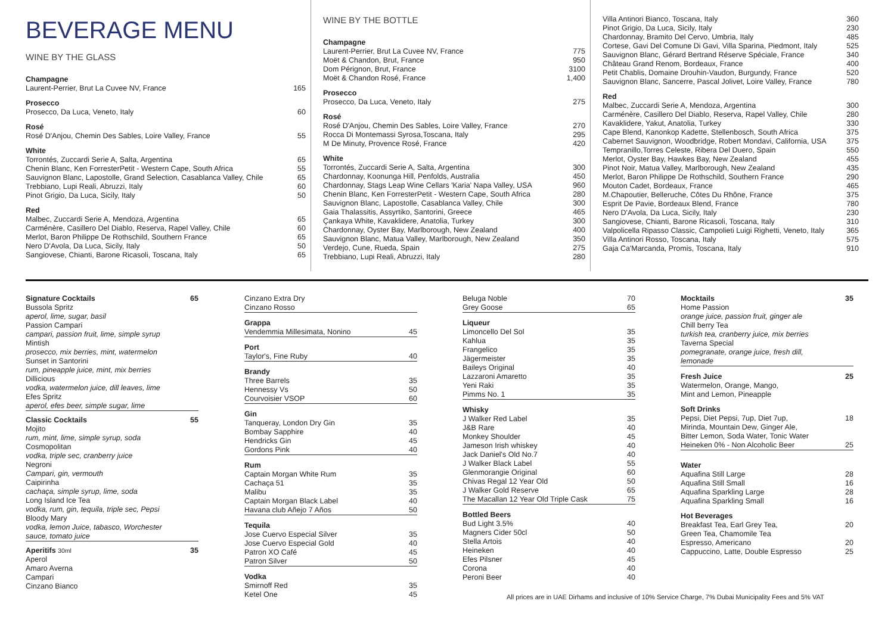BEVERAGE MENU
WINE BY THE GLASS
| Champagne | |
| Laurent-Perrier, Brut La Cuvee NV, France | 165 |
| Prosecco | |
| Prosecco, Da Luca, Veneto, Italy | 60 |
| Rosé | |
| Rosé D'Anjou, Chemin Des Sables, Loire Valley, France | 55 |
| White | |
| Torrontés, Zuccardi Serie A, Salta, Argentina | 65 |
| Chenin Blanc, Ken ForresterPetit - Western Cape, South Africa | 55 |
| Sauvignon Blanc, Lapostolle, Grand Selection, Casablanca Valley, Chile | 65 |
| Trebbiano, Lupi Reali, Abruzzi, Italy | 60 |
| Pinot Grigio, Da Luca, Sicily, Italy | 50 |
| Red | |
| Malbec, Zuccardi Serie A, Mendoza, Argentina | 65 |
| Carménère, Casillero Del Diablo, Reserva, Rapel Valley, Chile | 60 |
| Merlot, Baron Philippe De Rothschild, Southern France | 65 |
| Nero D'Avola, Da Luca, Sicily, Italy | 50 |
| Sangiovese, Chianti, Barone Ricasoli, Toscana, Italy | 65 |
WINE BY THE BOTTLE
| Champagne | |
| Laurent-Perrier, Brut La Cuvee NV, France | 775 |
| Moët & Chandon, Brut, France | 950 |
| Dom Pérignon, Brut, France | 3100 |
| Moët & Chandon Rosé, France | 1,400 |
| Prosecco | |
| Prosecco, Da Luca, Veneto, Italy | 275 |
| Rosé | |
| Rosé D'Anjou, Chemin Des Sables, Loire Valley, France | 270 |
| Rocca Di Montemassi Syrosa,Toscana, Italy | 295 |
| M De Minuty, Provence Rosé, France | 420 |
| White | |
| Torrontés, Zuccardi Serie A, Salta, Argentina | 300 |
| Chardonnay, Koonunga Hill, Penfolds, Australia | 450 |
| Chardonnay, Stags Leap Wine Cellars 'Karia' Napa Valley, USA | 960 |
| Chenin Blanc, Ken ForresterPetit - Western Cape, South Africa | 280 |
| Sauvignon Blanc, Lapostolle, Casablanca Valley, Chile | 300 |
| Gaia Thalassitis, Assyrtiko, Santorini, Greece | 465 |
| Çankaya White, Kavaklidere, Anatolia, Turkey | 300 |
| Chardonnay, Oyster Bay, Marlborough, New Zealand | 400 |
| Sauvignon Blanc, Matua Valley, Marlborough, New Zealand | 350 |
| Verdejo, Cune, Rueda, Spain | 275 |
| Trebbiano, Lupi Reali, Abruzzi, Italy | 280 |
| Villa Antinori Bianco, Toscana, Italy | 360 |
| Pinot Grigio, Da Luca, Sicily, Italy | 230 |
| Chardonnay, Bramito Del Cervo, Umbria, Italy | 485 |
| Cortese, Gavi Del Comune Di Gavi, Villa Sparina, Piedmont, Italy | 525 |
| Sauvignon Blanc, Gérard Bertrand Réserve Spéciale, France | 340 |
| Château Grand Renom, Bordeaux, France | 400 |
| Petit Chablis, Domaine Drouhin-Vaudon, Burgundy, France | 520 |
| Sauvignon Blanc, Sancerre, Pascal Jolivet, Loire Valley, France | 780 |
| Red | |
| Malbec, Zuccardi Serie A, Mendoza, Argentina | 300 |
| Carménère, Casillero Del Diablo, Reserva, Rapel Valley, Chile | 280 |
| Kavaklidere, Yakut, Anatolia, Turkey | 330 |
| Cape Blend, Kanonkop Kadette, Stellenbosch, South Africa | 375 |
| Cabernet Sauvignon, Woodbridge, Robert Mondavi, California, USA | 375 |
| Tempranillo,Torres Celeste, Ribera Del Duero, Spain | 550 |
| Merlot, Oyster Bay, Hawkes Bay, New Zealand | 455 |
| Pinot Noir, Matua Valley, Marlborough, New Zealand | 435 |
| Merlot, Baron Philippe De Rothschild, Southern France | 290 |
| Mouton Cadet, Bordeaux, France | 465 |
| M.Chapoutier, Belleruche, Côtes Du Rhône, France | 375 |
| Esprit De Pavie, Bordeaux Blend, France | 780 |
| Nero D'Avola, Da Luca, Sicily, Italy | 230 |
| Sangiovese, Chianti, Barone Ricasoli, Toscana, Italy | 310 |
| Valpolicella Ripasso Classic, Campolieti Luigi Righetti, Veneto, Italy | 365 |
| Villa Antinori Rosso, Toscana, Italy | 575 |
| Gaja Ca'Marcanda, Promis, Toscana, Italy | 910 |
| Signature Cocktails | 65 |
| Bussola Spritz aperol, lime, sugar, basil | |
| Passion Campari campari, passion fruit, lime, simple syrup | |
| Mintish prosecco, mix berries, mint, watermelon | |
| Sunset in Santorini rum, pineapple juice, mint, mix berries | |
| Dillicious vodka, watermelon juice, dill leaves, lime | |
| Efes Spritz aperol, efes beer, simple sugar, lime | |
| Classic Cocktails | 55 |
| Mojito rum, mint, lime, simple syrup, soda | |
| Cosmopolitan vodka, triple sec, cranberry juice | |
| Negroni Campari, gin, vermouth | |
| Caipirinha cachaça, simple syrup, lime, soda | |
| Long Island Ice Tea vodka, rum, gin, tequila, triple sec, Pepsi | |
| Bloody Mary vodka, lemon Juice, tabasco, Worchester sauce, tomato juice | |
| Aperitifs 30ml | 35 |
| Aperol Amaro Averna Campari Cinzano Bianco | |
| Cinzano Extra Dry Cinzano Rosso | |
| Grappa | |
| Vendemmia Millesimata, Nonino | 45 |
| Port | |
| Taylor's, Fine Ruby | 40 |
| Brandy | |
| Three Barrels | 35 |
| Hennessy Vs | 50 |
| Courvoisier VSOP | 60 |
| Gin | |
| Tanqueray, London Dry Gin | 35 |
| Bombay Sapphire | 40 |
| Hendricks Gin | 45 |
| Gordons Pink | 40 |
| Rum | |
| Captain Morgan White Rum | 35 |
| Cachaça 51 | 35 |
| Malibu | 35 |
| Captain Morgan Black Label | 40 |
| Havana club Añejo 7 Años | 50 |
| Tequila | |
| Jose Cuervo Especial Silver | 35 |
| Jose Cuervo Especial Gold | 40 |
| Patron XO Café | 45 |
| Patron Silver | 50 |
| Vodka | |
| Smirnoff Red | 35 |
| Ketel One | 45 |
| Beluga Noble | 70 |
| Grey Goose | 65 |
| Liqueur | |
| Limoncello Del Sol | 35 |
| Kahlua | 35 |
| Frangelico | 35 |
| Jägermeister | 35 |
| Baileys Original | 40 |
| Lazzaroni Amaretto | 35 |
| Yeni Raki | 35 |
| Pimms No. 1 | 35 |
| Whisky | |
| J Walker Red Label | 35 |
| J&B Rare | 40 |
| Monkey Shoulder | 45 |
| Jameson Irish whiskey | 40 |
| Jack Daniel's Old No.7 | 40 |
| J Walker Black Label | 55 |
| Glenmorangie Original | 60 |
| Chivas Regal 12 Year Old | 50 |
| J Walker Gold Reserve | 65 |
| The Macallan 12 Year Old Triple Cask | 75 |
| Bottled Beers | |
| Bud Light 3.5% | 40 |
| Magners Cider 50cl | 50 |
| Stella Artois | 40 |
| Heineken | 40 |
| Efes Pilsner | 45 |
| Corona | 40 |
| Peroni Beer | 40 |
| Mocktails | 35 |
| Home Passion orange juice, passion fruit, ginger ale | |
| Chill berry Tea turkish tea, cranberry juice, mix berries | |
| Taverna Special pomegranate, orange juice, fresh dill, lemonade | |
| Fresh Juice | 25 |
| Watermelon, Orange, Mango, Mint and Lemon, Pineapple | |
| Soft Drinks | |
| Pepsi, Diet Pepsi, 7up, Diet 7up, Mirinda, Mountain Dew, Ginger Ale, Bitter Lemon, Soda Water, Tonic Water | 18 |
| Heineken 0% - Non Alcoholic Beer | 25 |
| Water | |
| Aquafina Still Large | 28 |
| Aquafina Still Small | 16 |
| Aquafina Sparkling Large | 28 |
| Aquafina Sparkling Small | 16 |
| Hot Beverages | |
| Breakfast Tea, Earl Grey Tea, Green Tea, Chamomile Tea | 20 |
| Espresso, Americano Cappuccino, Latte, Double Espresso | 20 25 |
All prices are in UAE Dirhams and inclusive of 10% Service Charge, 7% Dubai Municipality Fees and 5% VAT